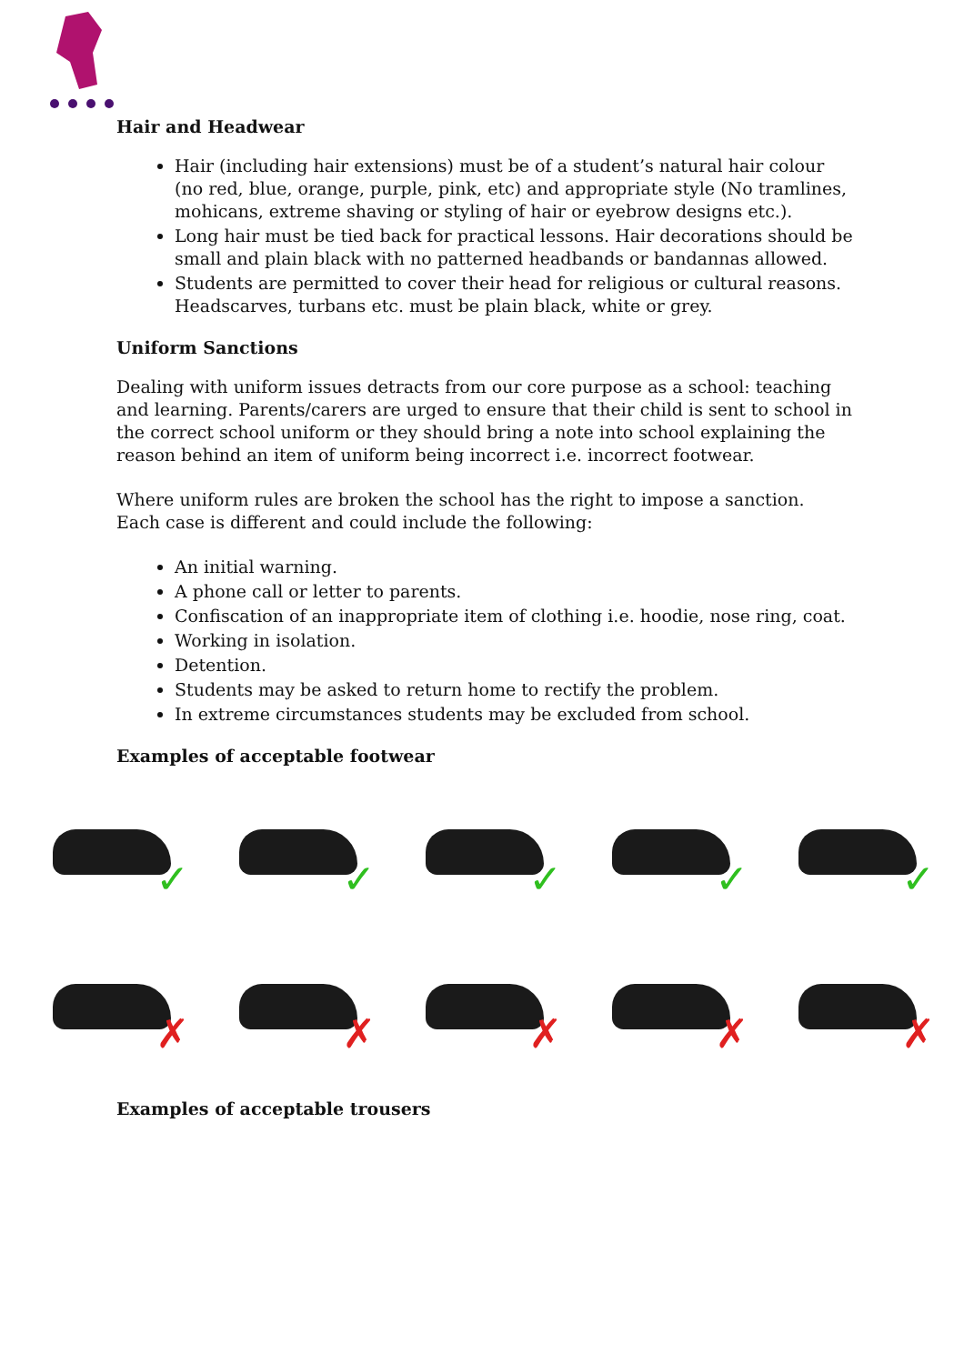Hair and Headwear
Hair (including hair extensions) must be of a student’s natural hair colour (no red, blue, orange, purple, pink, etc) and appropriate style (No tramlines, mohicans, extreme shaving or styling of hair or eyebrow designs etc.).
Long hair must be tied back for practical lessons. Hair decorations should be small and plain black with no patterned headbands or bandannas allowed.
Students are permitted to cover their head for religious or cultural reasons. Headscarves, turbans etc. must be plain black, white or grey.
Uniform Sanctions
Dealing with uniform issues detracts from our core purpose as a school: teaching and learning. Parents/carers are urged to ensure that their child is sent to school in the correct school uniform or they should bring a note into school explaining the reason behind an item of uniform being incorrect i.e. incorrect footwear.
Where uniform rules are broken the school has the right to impose a sanction. Each case is different and could include the following:
An initial warning.
A phone call or letter to parents.
Confiscation of an inappropriate item of clothing i.e. hoodie, nose ring, coat.
Working in isolation.
Detention.
Students may be asked to return home to rectify the problem.
In extreme circumstances students may be excluded from school.
Examples of acceptable footwear
✓
✓
✓
✓
✓
✗
✗
✗
✗
✗
Examples of acceptable trousers